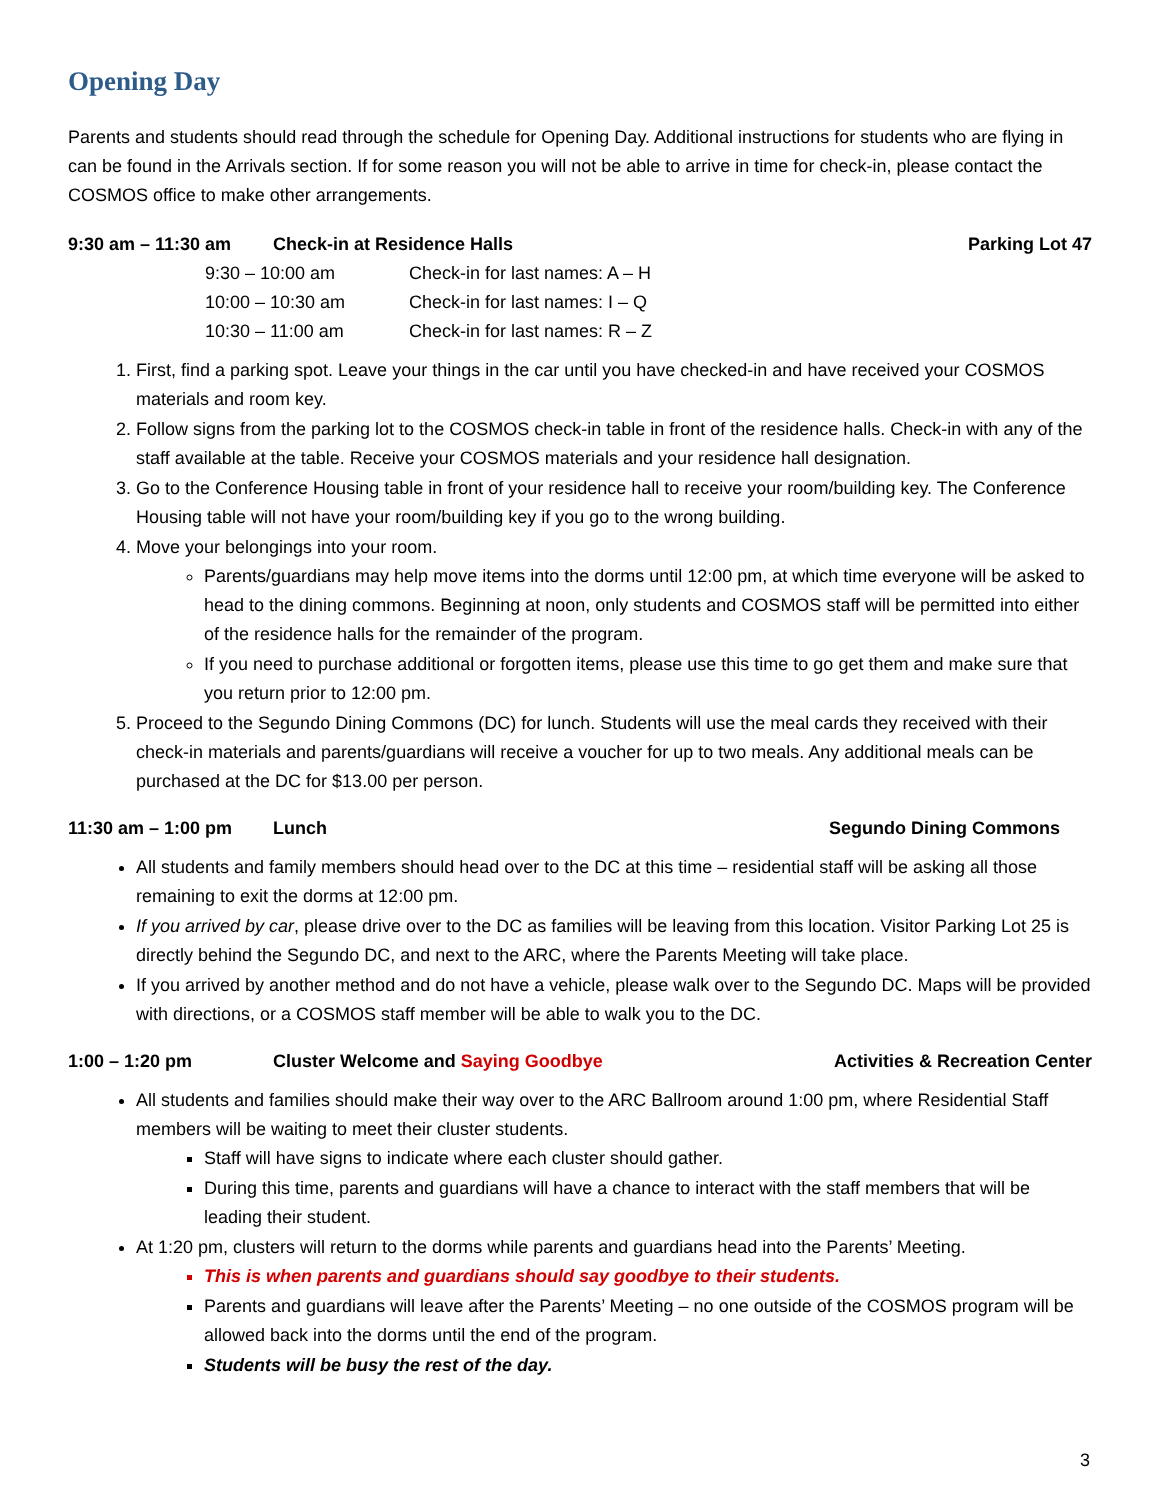Opening Day
Parents and students should read through the schedule for Opening Day. Additional instructions for students who are flying in can be found in the Arrivals section. If for some reason you will not be able to arrive in time for check-in, please contact the COSMOS office to make other arrangements.
9:30 am – 11:30 am Check-in at Residence Halls Parking Lot 47
9:30 – 10:00 am Check-in for last names: A – H
10:00 – 10:30 am Check-in for last names: I – Q
10:30 – 11:00 am Check-in for last names: R – Z
1. First, find a parking spot. Leave your things in the car until you have checked-in and have received your COSMOS materials and room key.
2. Follow signs from the parking lot to the COSMOS check-in table in front of the residence halls. Check-in with any of the staff available at the table. Receive your COSMOS materials and your residence hall designation.
3. Go to the Conference Housing table in front of your residence hall to receive your room/building key. The Conference Housing table will not have your room/building key if you go to the wrong building.
4. Move your belongings into your room.
Parents/guardians may help move items into the dorms until 12:00 pm, at which time everyone will be asked to head to the dining commons. Beginning at noon, only students and COSMOS staff will be permitted into either of the residence halls for the remainder of the program.
If you need to purchase additional or forgotten items, please use this time to go get them and make sure that you return prior to 12:00 pm.
5. Proceed to the Segundo Dining Commons (DC) for lunch. Students will use the meal cards they received with their check-in materials and parents/guardians will receive a voucher for up to two meals. Any additional meals can be purchased at the DC for $13.00 per person.
11:30 am – 1:00 pm Lunch Segundo Dining Commons
All students and family members should head over to the DC at this time – residential staff will be asking all those remaining to exit the dorms at 12:00 pm.
If you arrived by car, please drive over to the DC as families will be leaving from this location. Visitor Parking Lot 25 is directly behind the Segundo DC, and next to the ARC, where the Parents Meeting will take place.
If you arrived by another method and do not have a vehicle, please walk over to the Segundo DC. Maps will be provided with directions, or a COSMOS staff member will be able to walk you to the DC.
1:00 – 1:20 pm Cluster Welcome and Saying Goodbye Activities & Recreation Center
All students and families should make their way over to the ARC Ballroom around 1:00 pm, where Residential Staff members will be waiting to meet their cluster students.
Staff will have signs to indicate where each cluster should gather.
During this time, parents and guardians will have a chance to interact with the staff members that will be leading their student.
At 1:20 pm, clusters will return to the dorms while parents and guardians head into the Parents’ Meeting.
This is when parents and guardians should say goodbye to their students.
Parents and guardians will leave after the Parents’ Meeting – no one outside of the COSMOS program will be allowed back into the dorms until the end of the program.
Students will be busy the rest of the day.
3